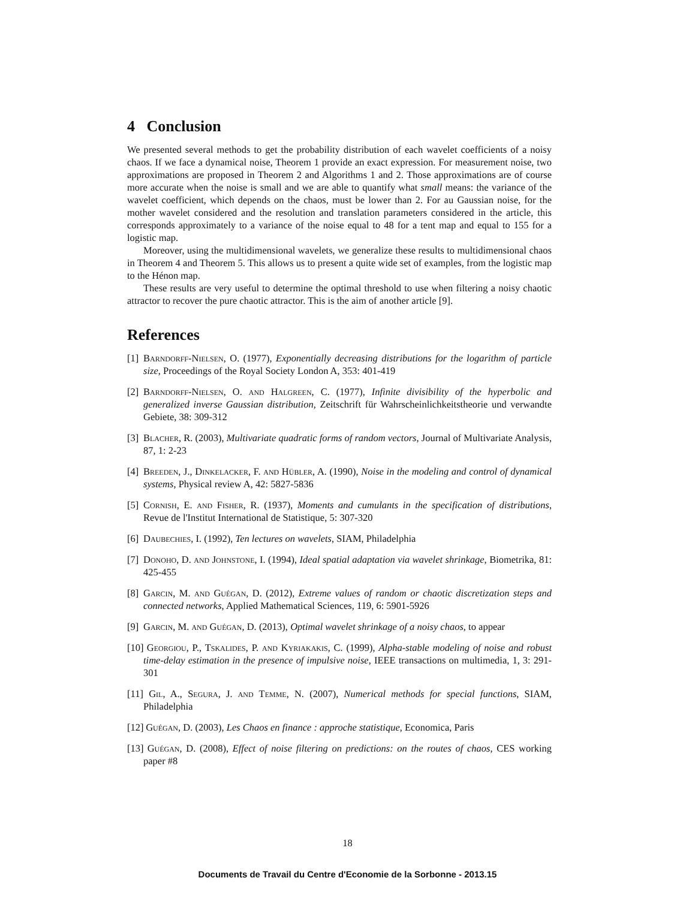4 Conclusion
We presented several methods to get the probability distribution of each wavelet coefficients of a noisy chaos. If we face a dynamical noise, Theorem 1 provide an exact expression. For measurement noise, two approximations are proposed in Theorem 2 and Algorithms 1 and 2. Those approximations are of course more accurate when the noise is small and we are able to quantify what small means: the variance of the wavelet coefficient, which depends on the chaos, must be lower than 2. For au Gaussian noise, for the mother wavelet considered and the resolution and translation parameters considered in the article, this corresponds approximately to a variance of the noise equal to 48 for a tent map and equal to 155 for a logistic map.
Moreover, using the multidimensional wavelets, we generalize these results to multidimensional chaos in Theorem 4 and Theorem 5. This allows us to present a quite wide set of examples, from the logistic map to the Hénon map.
These results are very useful to determine the optimal threshold to use when filtering a noisy chaotic attractor to recover the pure chaotic attractor. This is the aim of another article [9].
References
[1] Barndorff-Nielsen, O. (1977), Exponentially decreasing distributions for the logarithm of particle size, Proceedings of the Royal Society London A, 353: 401-419
[2] Barndorff-Nielsen, O. and Halgreen, C. (1977), Infinite divisibility of the hyperbolic and generalized inverse Gaussian distribution, Zeitschrift für Wahrscheinlichkeitstheorie und verwandte Gebiete, 38: 309-312
[3] Blacher, R. (2003), Multivariate quadratic forms of random vectors, Journal of Multivariate Analysis, 87, 1: 2-23
[4] Breeden, J., Dinkelacker, F. and Hübler, A. (1990), Noise in the modeling and control of dynamical systems, Physical review A, 42: 5827-5836
[5] Cornish, E. and Fisher, R. (1937), Moments and cumulants in the specification of distributions, Revue de l'Institut International de Statistique, 5: 307-320
[6] Daubechies, I. (1992), Ten lectures on wavelets, SIAM, Philadelphia
[7] Donoho, D. and Johnstone, I. (1994), Ideal spatial adaptation via wavelet shrinkage, Biometrika, 81: 425-455
[8] Garcin, M. and Guégan, D. (2012), Extreme values of random or chaotic discretization steps and connected networks, Applied Mathematical Sciences, 119, 6: 5901-5926
[9] Garcin, M. and Guégan, D. (2013), Optimal wavelet shrinkage of a noisy chaos, to appear
[10] Georgiou, P., Tskalides, P. and Kyriakakis, C. (1999), Alpha-stable modeling of noise and robust time-delay estimation in the presence of impulsive noise, IEEE transactions on multimedia, 1, 3: 291-301
[11] Gil, A., Segura, J. and Temme, N. (2007), Numerical methods for special functions, SIAM, Philadelphia
[12] Guégan, D. (2003), Les Chaos en finance : approche statistique, Economica, Paris
[13] Guégan, D. (2008), Effect of noise filtering on predictions: on the routes of chaos, CES working paper #8
18
Documents de Travail du Centre d'Economie de la Sorbonne - 2013.15